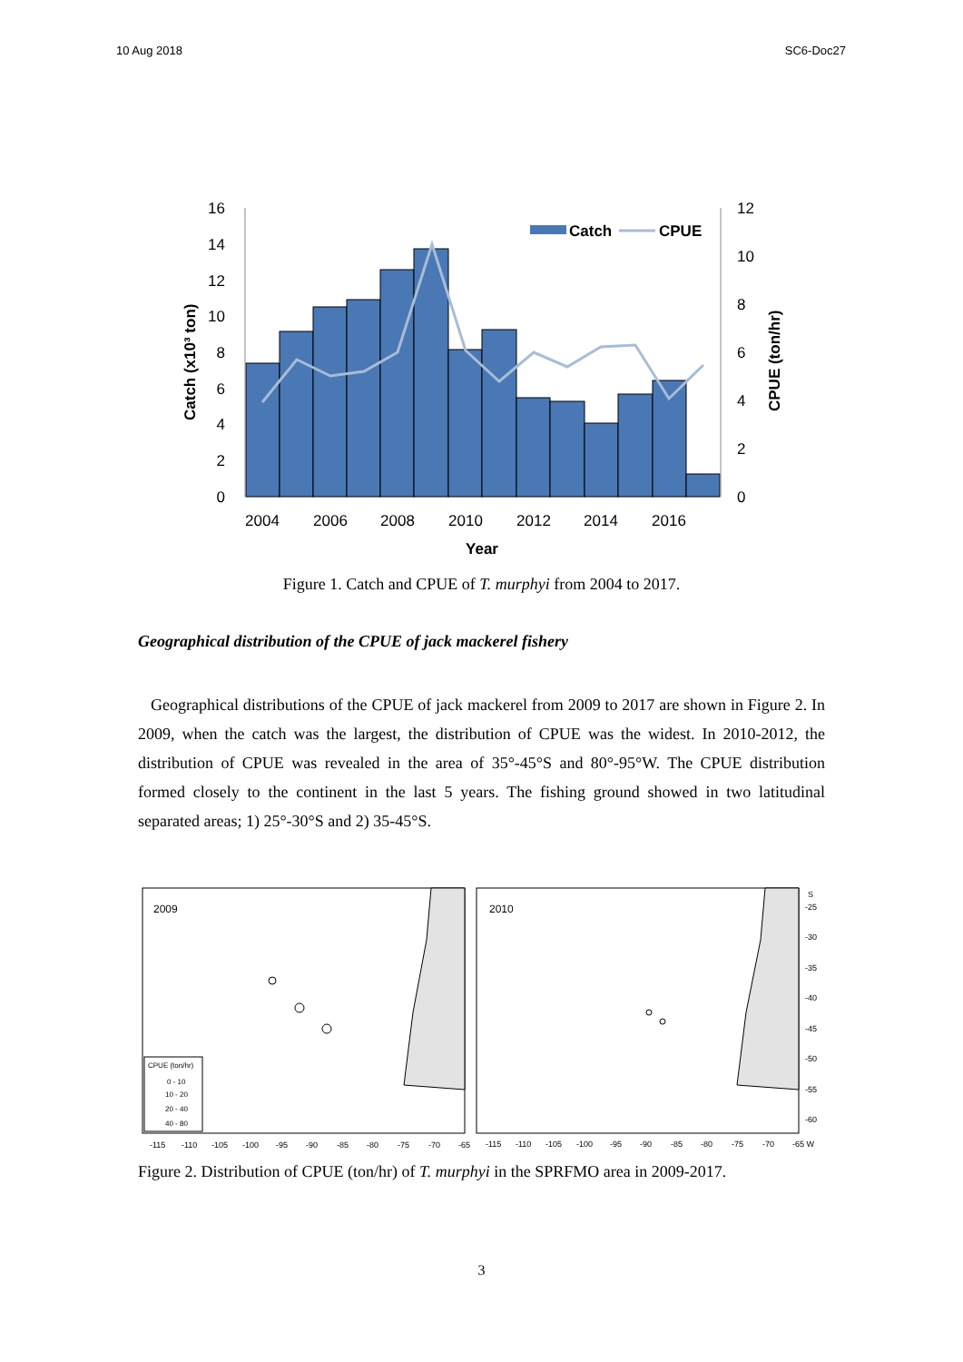10 Aug 2018 SC6-Doc27
16
14
12
10
8
6
4
2
0
12
10
8
6
4
2
0
2004
2006
2008
2010
2012
2014
2016
Year
Catch (x10³ ton)
CPUE (ton/hr)
Catch
CPUE
Figure 1. Catch and CPUE of T. murphyi from 2004 to 2017.
Geographical distribution of the CPUE of jack mackerel fishery
Geographical distributions of the CPUE of jack mackerel from 2009 to 2017 are shown in Figure 2. In 2009, when the catch was the largest, the distribution of CPUE was the widest. In 2010-2012, the distribution of CPUE was revealed in the area of 35°-45°S and 80°-95°W. The CPUE distribution formed closely to the continent in the last 5 years. The fishing ground showed in two latitudinal separated areas; 1) 25°-30°S and 2) 35-45°S.
2009
2010
CPUE (ton/hr)
0 - 10
10 - 20
20 - 40
40 - 80
-115
-110
-105
-100
-95
-90
-85
-80
-75
-70
-65
-115
-110
-105
-100
-95
-90
-85
-80
-75
-70
-65 W
S
-25
-30
-35
-40
-45
-50
-55
-60
Figure 2. Distribution of CPUE (ton/hr) of T. murphyi in the SPRFMO area in 2009-2017.
3